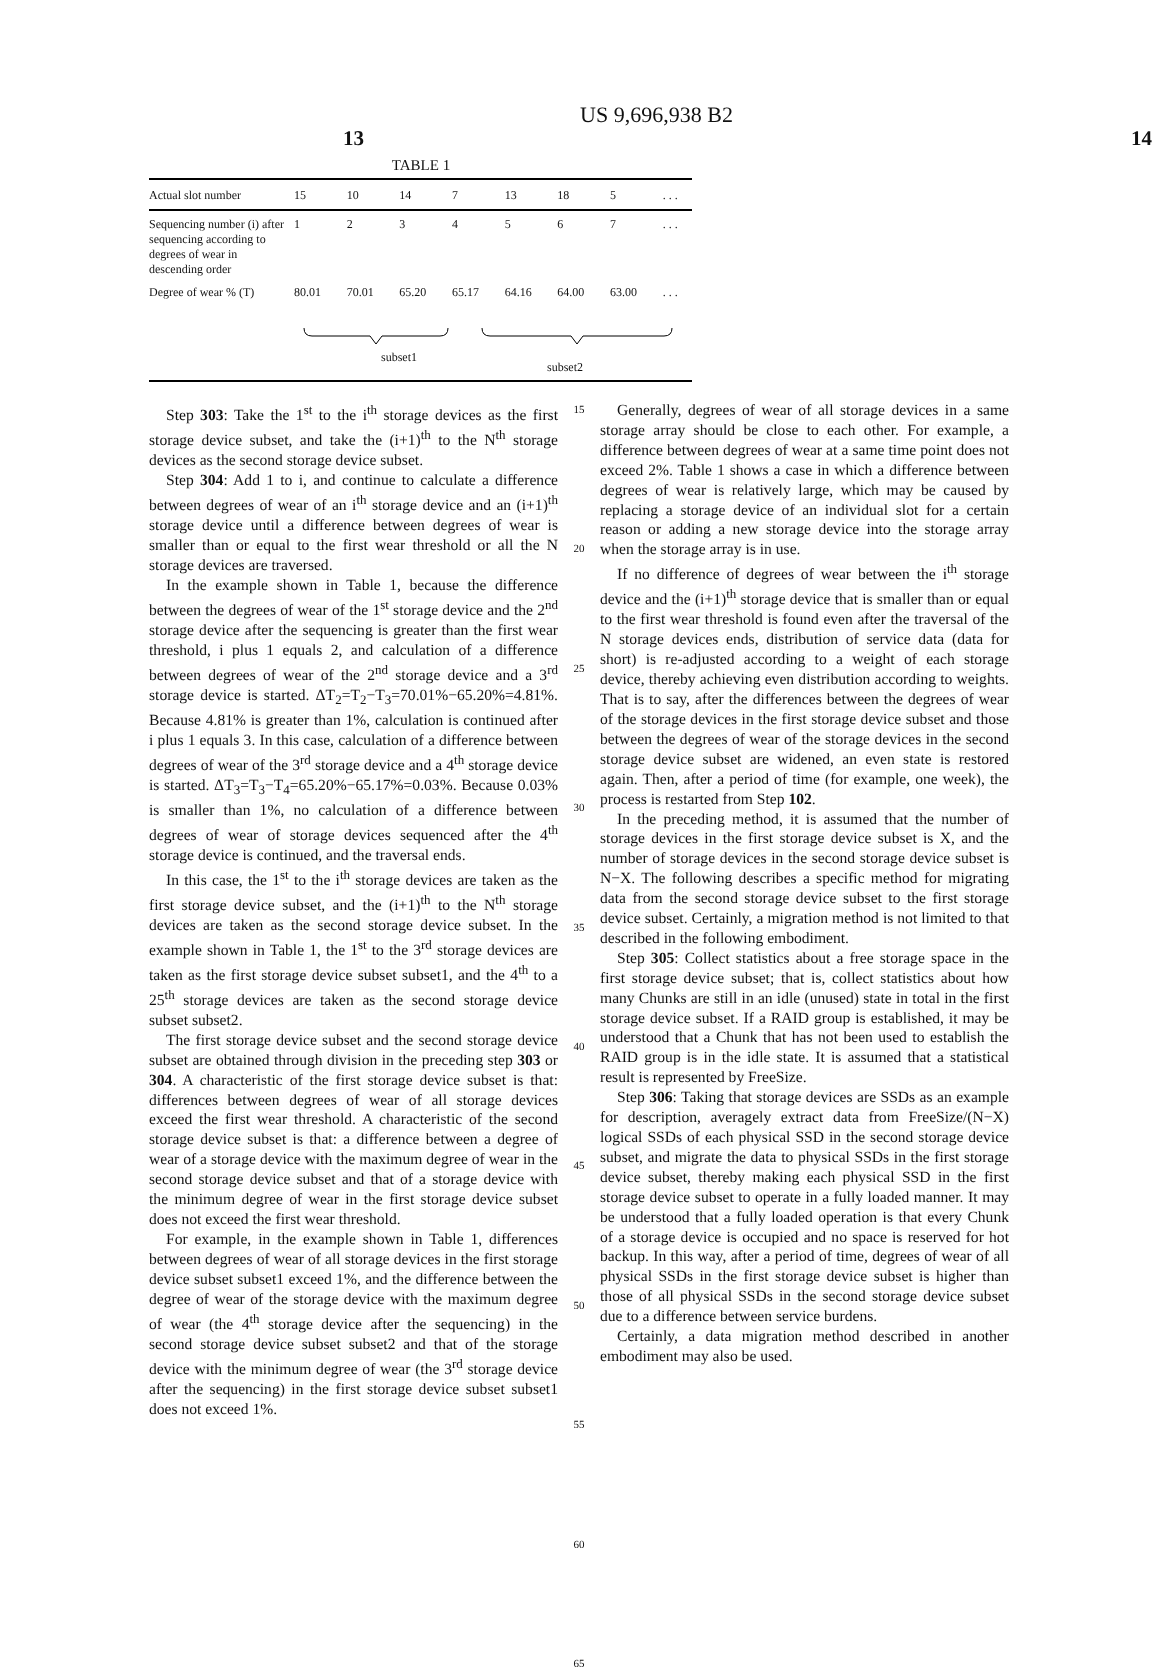US 9,696,938 B2
13 14
TABLE 1
| Actual slot number | 15 | 10 | 14 | 7 | 13 | 18 | 5 | . . . |
| --- | --- | --- | --- | --- | --- | --- | --- | --- |
| Sequencing number (i) after sequencing according to degrees of wear in descending order | 1 | 2 | 3 | 4 | 5 | 6 | 7 | . . . |
| Degree of wear % (T) | 80.01 | 70.01 | 65.20 | 65.17 | 64.16 | 64.00 | 63.00 | . . . |
| subset1 subset2 | | | | | | | | |
Step 303: Take the 1<sup>st</sup> to the i<sup>th</sup> storage devices as the first storage device subset, and take the (i+1)<sup>th</sup> to the N<sup>th</sup> storage devices as the second storage device subset.
Step 304: Add 1 to i, and continue to calculate a difference between degrees of wear of an i<sup>th</sup> storage device and an (i+1)<sup>th</sup> storage device until a difference between degrees of wear is smaller than or equal to the first wear threshold or all the N storage devices are traversed.
In the example shown in Table 1, because the difference between the degrees of wear of the 1<sup>st</sup> storage device and the 2<sup>nd</sup> storage device after the sequencing is greater than the first wear threshold, i plus 1 equals 2, and calculation of a difference between degrees of wear of the 2<sup>nd</sup> storage device and a 3<sup>rd</sup> storage device is started. ΔT<sub>2</sub>=T<sub>2</sub>−T<sub>3</sub>=70.01%−65.20%=4.81%. Because 4.81% is greater than 1%, calculation is continued after i plus 1 equals 3. In this case, calculation of a difference between degrees of wear of the 3<sup>rd</sup> storage device and a 4<sup>th</sup> storage device is started. ΔT<sub>3</sub>=T<sub>3</sub>−T<sub>4</sub>=65.20%−65.17%=0.03%. Because 0.03% is smaller than 1%, no calculation of a difference between degrees of wear of storage devices sequenced after the 4<sup>th</sup> storage device is continued, and the traversal ends.
In this case, the 1<sup>st</sup> to the i<sup>th</sup> storage devices are taken as the first storage device subset, and the (i+1)<sup>th</sup> to the N<sup>th</sup> storage devices are taken as the second storage device subset. In the example shown in Table 1, the 1<sup>st</sup> to the 3<sup>rd</sup> storage devices are taken as the first storage device subset subset1, and the 4<sup>th</sup> to a 25<sup>th</sup> storage devices are taken as the second storage device subset subset2.
The first storage device subset and the second storage device subset are obtained through division in the preceding step 303 or 304. A characteristic of the first storage device subset is that: differences between degrees of wear of all storage devices exceed the first wear threshold. A characteristic of the second storage device subset is that: a difference between a degree of wear of a storage device with the maximum degree of wear in the second storage device subset and that of a storage device with the minimum degree of wear in the first storage device subset does not exceed the first wear threshold.
For example, in the example shown in Table 1, differences between degrees of wear of all storage devices in the first storage device subset subset1 exceed 1%, and the difference between the degree of wear of the storage device with the maximum degree of wear (the 4<sup>th</sup> storage device after the sequencing) in the second storage device subset subset2 and that of the storage device with the minimum degree of wear (the 3<sup>rd</sup> storage device after the sequencing) in the first storage device subset subset1 does not exceed 1%.
15
20
25
30
35
40
45
50
55
60
65
Generally, degrees of wear of all storage devices in a same storage array should be close to each other. For example, a difference between degrees of wear at a same time point does not exceed 2%. Table 1 shows a case in which a difference between degrees of wear is relatively large, which may be caused by replacing a storage device of an individual slot for a certain reason or adding a new storage device into the storage array when the storage array is in use.
If no difference of degrees of wear between the i<sup>th</sup> storage device and the (i+1)<sup>th</sup> storage device that is smaller than or equal to the first wear threshold is found even after the traversal of the N storage devices ends, distribution of service data (data for short) is re-adjusted according to a weight of each storage device, thereby achieving even distribution according to weights. That is to say, after the differences between the degrees of wear of the storage devices in the first storage device subset and those between the degrees of wear of the storage devices in the second storage device subset are widened, an even state is restored again. Then, after a period of time (for example, one week), the process is restarted from Step 102.
In the preceding method, it is assumed that the number of storage devices in the first storage device subset is X, and the number of storage devices in the second storage device subset is N−X. The following describes a specific method for migrating data from the second storage device subset to the first storage device subset. Certainly, a migration method is not limited to that described in the following embodiment.
Step 305: Collect statistics about a free storage space in the first storage device subset; that is, collect statistics about how many Chunks are still in an idle (unused) state in total in the first storage device subset. If a RAID group is established, it may be understood that a Chunk that has not been used to establish the RAID group is in the idle state. It is assumed that a statistical result is represented by FreeSize.
Step 306: Taking that storage devices are SSDs as an example for description, averagely extract data from FreeSize/(N−X) logical SSDs of each physical SSD in the second storage device subset, and migrate the data to physical SSDs in the first storage device subset, thereby making each physical SSD in the first storage device subset to operate in a fully loaded manner. It may be understood that a fully loaded operation is that every Chunk of a storage device is occupied and no space is reserved for hot backup. In this way, after a period of time, degrees of wear of all physical SSDs in the first storage device subset is higher than those of all physical SSDs in the second storage device subset due to a difference between service burdens.
Certainly, a data migration method described in another embodiment may also be used.